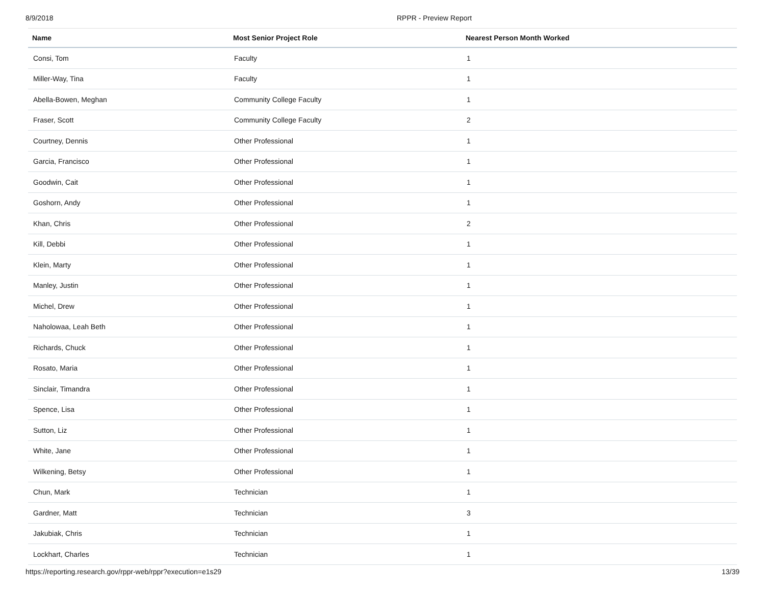8/9/2018 RPPR - Preview Report
| Name | Most Senior Project Role | Nearest Person Month Worked |
| --- | --- | --- |
| Consi, Tom | Faculty | 1 |
| Miller-Way, Tina | Faculty | 1 |
| Abella-Bowen, Meghan | Community College Faculty | 1 |
| Fraser, Scott | Community College Faculty | 2 |
| Courtney, Dennis | Other Professional | 1 |
| Garcia, Francisco | Other Professional | 1 |
| Goodwin, Cait | Other Professional | 1 |
| Goshorn, Andy | Other Professional | 1 |
| Khan, Chris | Other Professional | 2 |
| Kill, Debbi | Other Professional | 1 |
| Klein, Marty | Other Professional | 1 |
| Manley, Justin | Other Professional | 1 |
| Michel, Drew | Other Professional | 1 |
| Naholowaa, Leah Beth | Other Professional | 1 |
| Richards, Chuck | Other Professional | 1 |
| Rosato, Maria | Other Professional | 1 |
| Sinclair, Timandra | Other Professional | 1 |
| Spence, Lisa | Other Professional | 1 |
| Sutton, Liz | Other Professional | 1 |
| White, Jane | Other Professional | 1 |
| Wilkening, Betsy | Other Professional | 1 |
| Chun, Mark | Technician | 1 |
| Gardner, Matt | Technician | 3 |
| Jakubiak, Chris | Technician | 1 |
| Lockhart, Charles | Technician | 1 |
https://reporting.research.gov/rppr-web/rppr?execution=e1s29 13/39